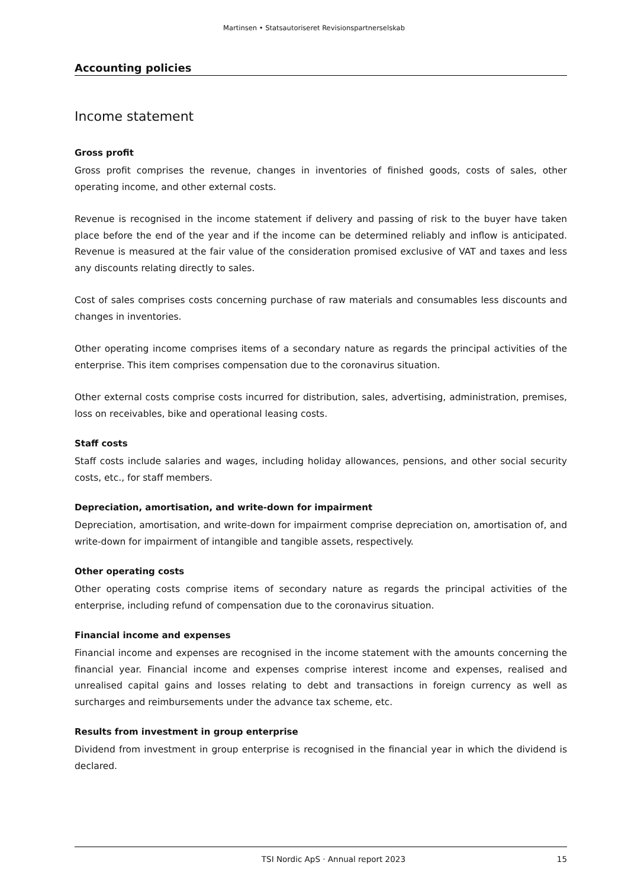Martinsen • Statsautoriseret Revisionspartnerselskab
Accounting policies
Income statement
Gross profit
Gross profit comprises the revenue, changes in inventories of finished goods, costs of sales, other operating income, and other external costs.
Revenue is recognised in the income statement if delivery and passing of risk to the buyer have taken place before the end of the year and if the income can be determined reliably and inflow is anticipated. Revenue is measured at the fair value of the consideration promised exclusive of VAT and taxes and less any discounts relating directly to sales.
Cost of sales comprises costs concerning purchase of raw materials and consumables less discounts and changes in inventories.
Other operating income comprises items of a secondary nature as regards the principal activities of the enterprise. This item comprises compensation due to the coronavirus situation.
Other external costs comprise costs incurred for distribution, sales, advertising, administration, premises, loss on receivables, bike and operational leasing costs.
Staff costs
Staff costs include salaries and wages, including holiday allowances, pensions, and other social security costs, etc., for staff members.
Depreciation, amortisation, and write-down for impairment
Depreciation, amortisation, and write-down for impairment comprise depreciation on, amortisation of, and write-down for impairment of intangible and tangible assets, respectively.
Other operating costs
Other operating costs comprise items of secondary nature as regards the principal activities of the enterprise, including refund of compensation due to the coronavirus situation.
Financial income and expenses
Financial income and expenses are recognised in the income statement with the amounts concerning the financial year. Financial income and expenses comprise interest income and expenses, realised and unrealised capital gains and losses relating to debt and transactions in foreign currency as well as surcharges and reimbursements under the advance tax scheme, etc.
Results from investment in group enterprise
Dividend from investment in group enterprise is recognised in the financial year in which the dividend is declared.
TSI Nordic ApS · Annual report 2023 15